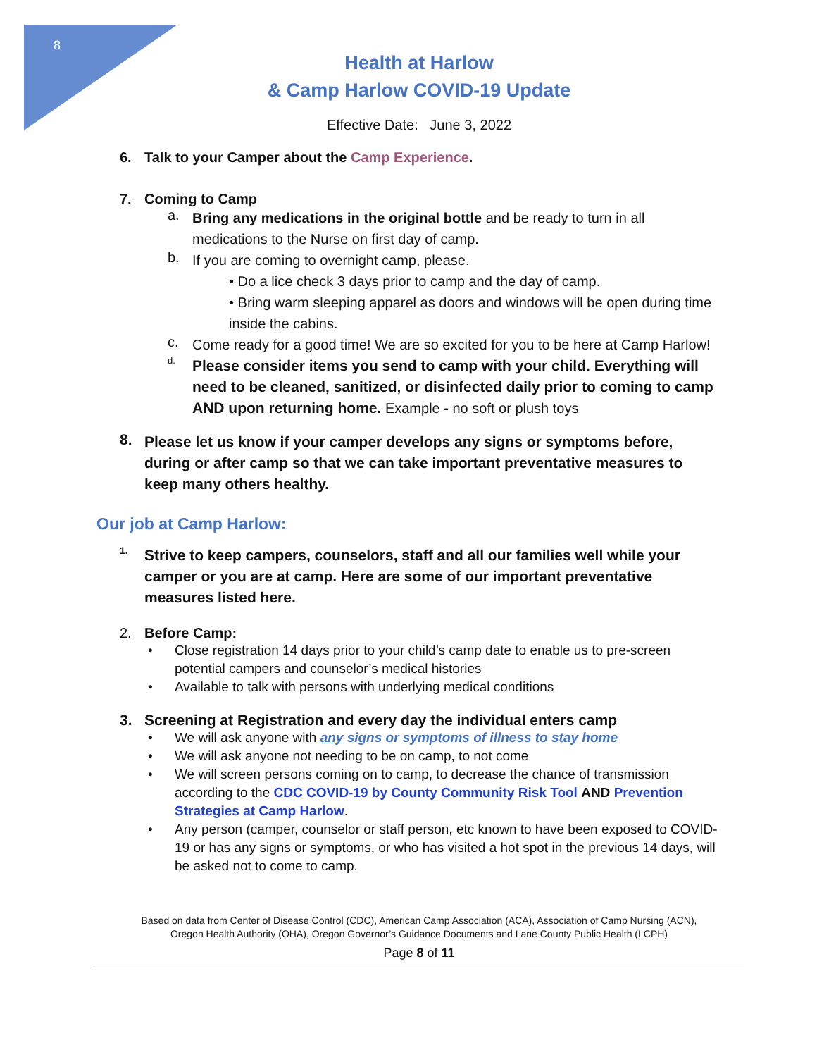8
Health at Harlow
& Camp Harlow COVID-19 Update
Effective Date: June 3, 2022
6. Talk to your Camper about the Camp Experience.
7. Coming to Camp
a.
Bring any medications in the original bottle and be ready to turn in all medications to the Nurse on first day of camp.
b.
If you are coming to overnight camp, please.
• Do a lice check 3 days prior to camp and the day of camp.
• Bring warm sleeping apparel as doors and windows will be open during time inside the cabins.
c.
Come ready for a good time! We are so excited for you to be here at Camp Harlow!
d.
Please consider items you send to camp with your child. Everything will need to be cleaned, sanitized, or disinfected daily prior to coming to camp AND upon returning home. Example - no soft or plush toys
8.
Please let us know if your camper develops any signs or symptoms before, during or after camp so that we can take important preventative measures to keep many others healthy.
Our job at Camp Harlow:
1.
Strive to keep campers, counselors, staff and all our families well while your camper or you are at camp. Here are some of our important preventative measures listed here.
2. Before Camp:
• Close registration 14 days prior to your child’s camp date to enable us to pre-screen potential campers and counselor’s medical histories
• Available to talk with persons with underlying medical conditions
3. Screening at Registration and every day the individual enters camp
• We will ask anyone with any signs or symptoms of illness to stay home
• We will ask anyone not needing to be on camp, to not come
• We will screen persons coming on to camp, to decrease the chance of transmission according to the CDC COVID-19 by County Community Risk Tool AND Prevention Strategies at Camp Harlow.
• Any person (camper, counselor or staff person, etc known to have been exposed to COVID-19 or has any signs or symptoms, or who has visited a hot spot in the previous 14 days, will be asked not to come to camp.
Based on data from Center of Disease Control (CDC), American Camp Association (ACA), Association of Camp Nursing (ACN),
Oregon Health Authority (OHA), Oregon Governor’s Guidance Documents and Lane County Public Health (LCPH)
Page 8 of 11